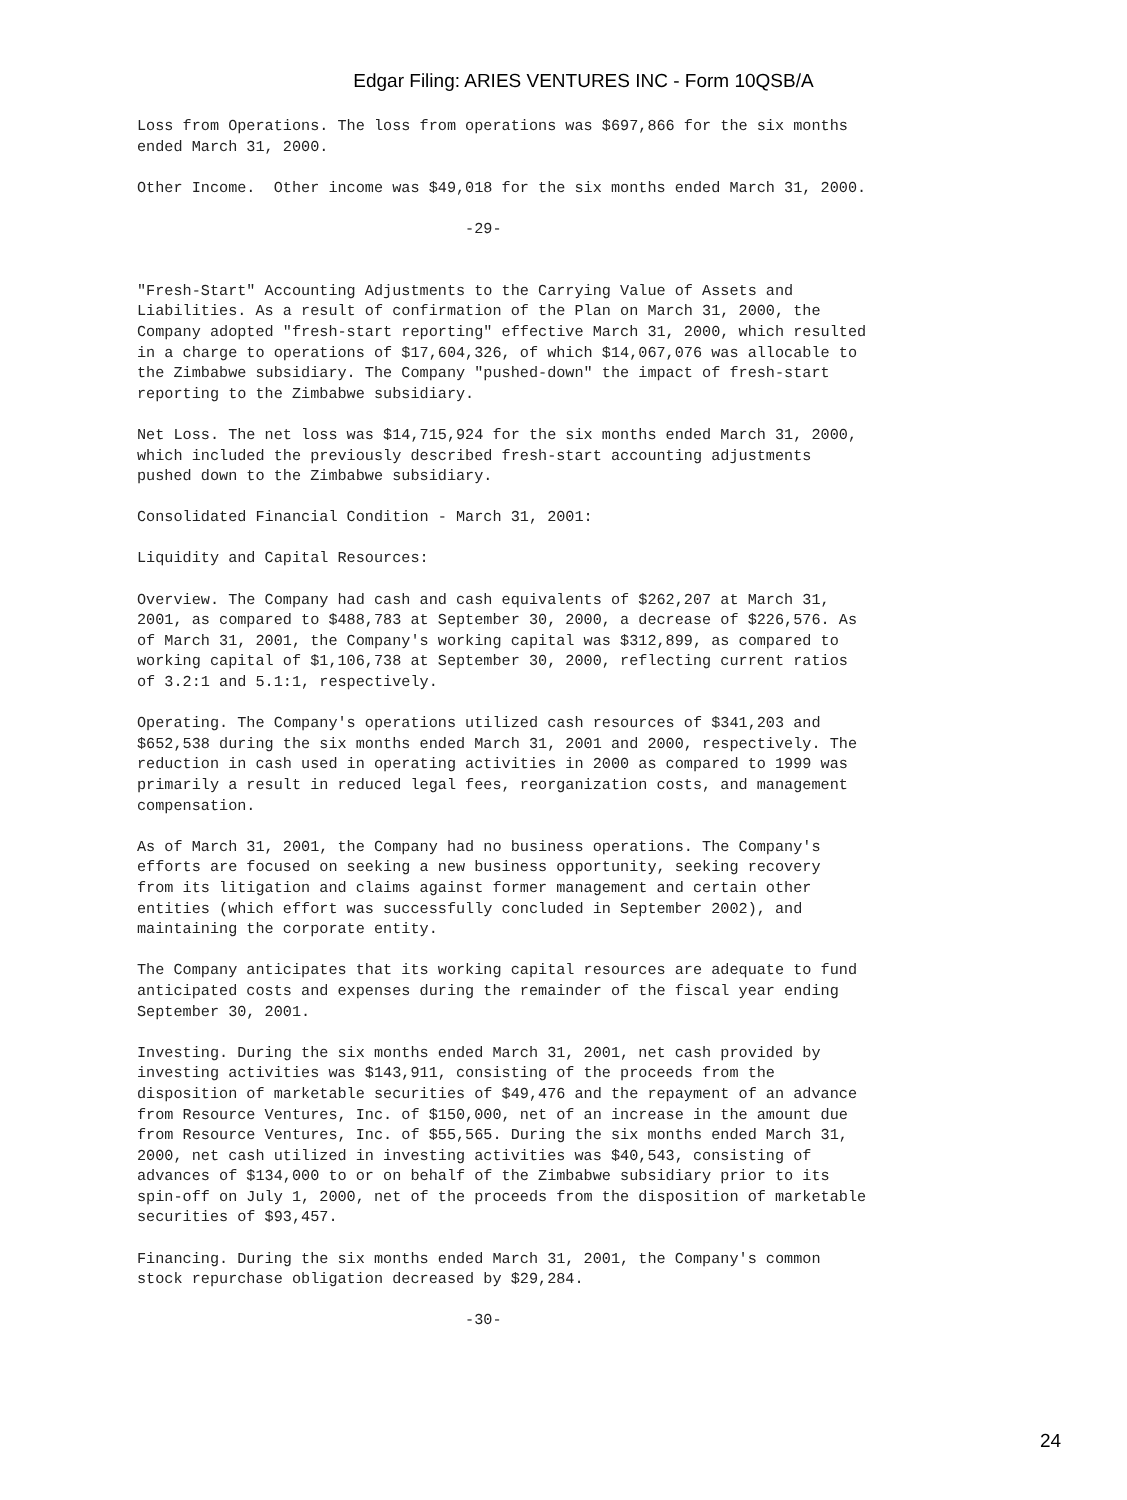Edgar Filing: ARIES VENTURES INC - Form 10QSB/A
Loss from Operations. The loss from operations was $697,866 for the six months
ended March 31, 2000.

Other Income.  Other income was $49,018 for the six months ended March 31, 2000.

                                    -29-


"Fresh-Start" Accounting Adjustments to the Carrying Value of Assets and
Liabilities. As a result of confirmation of the Plan on March 31, 2000, the
Company adopted "fresh-start reporting" effective March 31, 2000, which resulted
in a charge to operations of $17,604,326, of which $14,067,076 was allocable to
the Zimbabwe subsidiary. The Company "pushed-down" the impact of fresh-start
reporting to the Zimbabwe subsidiary.

Net Loss. The net loss was $14,715,924 for the six months ended March 31, 2000,
which included the previously described fresh-start accounting adjustments
pushed down to the Zimbabwe subsidiary.

Consolidated Financial Condition - March 31, 2001:

Liquidity and Capital Resources:

Overview. The Company had cash and cash equivalents of $262,207 at March 31,
2001, as compared to $488,783 at September 30, 2000, a decrease of $226,576. As
of March 31, 2001, the Company's working capital was $312,899, as compared to
working capital of $1,106,738 at September 30, 2000, reflecting current ratios
of 3.2:1 and 5.1:1, respectively.

Operating. The Company's operations utilized cash resources of $341,203 and
$652,538 during the six months ended March 31, 2001 and 2000, respectively. The
reduction in cash used in operating activities in 2000 as compared to 1999 was
primarily a result in reduced legal fees, reorganization costs, and management
compensation.

As of March 31, 2001, the Company had no business operations. The Company's
efforts are focused on seeking a new business opportunity, seeking recovery
from its litigation and claims against former management and certain other
entities (which effort was successfully concluded in September 2002), and
maintaining the corporate entity.

The Company anticipates that its working capital resources are adequate to fund
anticipated costs and expenses during the remainder of the fiscal year ending
September 30, 2001.

Investing. During the six months ended March 31, 2001, net cash provided by
investing activities was $143,911, consisting of the proceeds from the
disposition of marketable securities of $49,476 and the repayment of an advance
from Resource Ventures, Inc. of $150,000, net of an increase in the amount due
from Resource Ventures, Inc. of $55,565. During the six months ended March 31,
2000, net cash utilized in investing activities was $40,543, consisting of
advances of $134,000 to or on behalf of the Zimbabwe subsidiary prior to its
spin-off on July 1, 2000, net of the proceeds from the disposition of marketable
securities of $93,457.

Financing. During the six months ended March 31, 2001, the Company's common
stock repurchase obligation decreased by $29,284.

                                    -30-
24